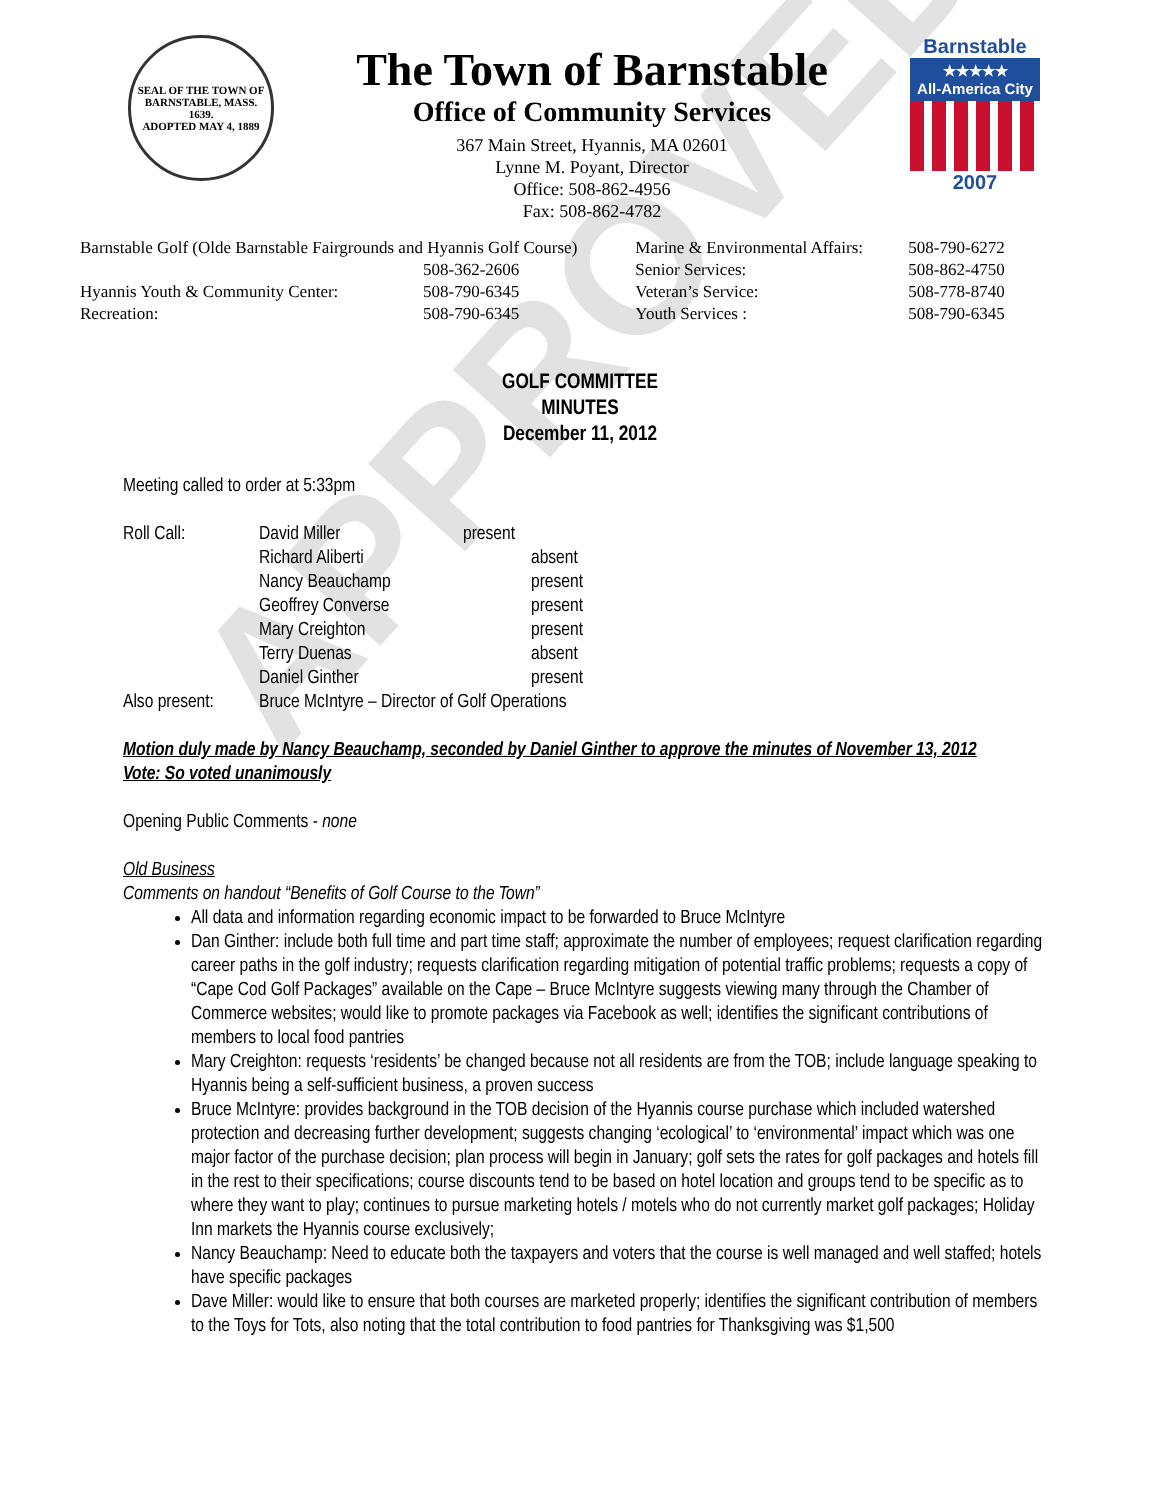APPROVED
SEAL OF THE TOWN OF
BARNSTABLE, MASS.
1639.
ADOPTED MAY 4, 1889
The Town of Barnstable
Office of Community Services
367 Main Street, Hyannis, MA 02601
Lynne M. Poyant, Director
Office: 508-862-4956
Fax: 508-862-4782
Barnstable
★★★★★
All-America City
2007
| Barnstable Golf (Olde Barnstable Fairgrounds and Hyannis Golf Course) | | Marine & Environmental Affairs: | 508-790-6272 |
| | 508-362-2606 | Senior Services: | 508-862-4750 |
| Hyannis Youth & Community Center: | 508-790-6345 | Veteran’s Service: | 508-778-8740 |
| Recreation: | 508-790-6345 | Youth Services : | 508-790-6345 |
GOLF COMMITTEE
MINUTES
December 11, 2012
Meeting called to order at 5:33pm
| Roll Call: | David Miller | present |
| | Richard Aliberti | absent |
| | Nancy Beauchamp | present |
| | Geoffrey Converse | present |
| | Mary Creighton | present |
| | Terry Duenas | absent |
| | Daniel Ginther | present |
| Also present: | Bruce McIntyre – Director of Golf Operations | |
Motion duly made by Nancy Beauchamp, seconded by Daniel Ginther to approve the minutes of November 13, 2012
Vote: So voted unanimously
Opening Public Comments - none
Old Business
Comments on handout “Benefits of Golf Course to the Town”
All data and information regarding economic impact to be forwarded to Bruce McIntyre
Dan Ginther: include both full time and part time staff; approximate the number of employees; request clarification regarding career paths in the golf industry; requests clarification regarding mitigation of potential traffic problems; requests a copy of “Cape Cod Golf Packages” available on the Cape – Bruce McIntyre suggests viewing many through the Chamber of Commerce websites; would like to promote packages via Facebook as well; identifies the significant contributions of members to local food pantries
Mary Creighton: requests ‘residents’ be changed because not all residents are from the TOB; include language speaking to Hyannis being a self-sufficient business, a proven success
Bruce McIntyre: provides background in the TOB decision of the Hyannis course purchase which included watershed protection and decreasing further development; suggests changing ‘ecological’ to ‘environmental’ impact which was one major factor of the purchase decision; plan process will begin in January; golf sets the rates for golf packages and hotels fill in the rest to their specifications; course discounts tend to be based on hotel location and groups tend to be specific as to where they want to play; continues to pursue marketing hotels / motels who do not currently market golf packages; Holiday Inn markets the Hyannis course exclusively;
Nancy Beauchamp: Need to educate both the taxpayers and voters that the course is well managed and well staffed; hotels have specific packages
Dave Miller: would like to ensure that both courses are marketed properly; identifies the significant contribution of members to the Toys for Tots, also noting that the total contribution to food pantries for Thanksgiving was $1,500